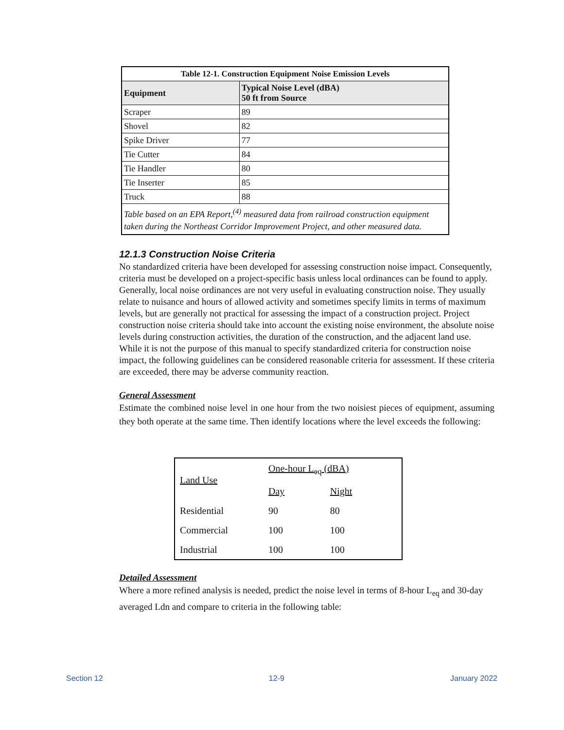| Table 12-1. Construction Equipment Noise Emission Levels | |
| Equipment | Typical Noise Level (dBA) 50 ft from Source |
| Scraper | 89 |
| Shovel | 82 |
| Spike Driver | 77 |
| Tie Cutter | 84 |
| Tie Handler | 80 |
| Tie Inserter | 85 |
| Truck | 88 |
| Table based on an EPA Report,<sup>(4)</sup> measured data from railroad construction equipment taken during the Northeast Corridor Improvement Project, and other measured data. | |
12.1.3 Construction Noise Criteria
No standardized criteria have been developed for assessing construction noise impact. Consequently, criteria must be developed on a project-specific basis unless local ordinances can be found to apply. Generally, local noise ordinances are not very useful in evaluating construction noise. They usually relate to nuisance and hours of allowed activity and sometimes specify limits in terms of maximum levels, but are generally not practical for assessing the impact of a construction project. Project construction noise criteria should take into account the existing noise environment, the absolute noise levels during construction activities, the duration of the construction, and the adjacent land use. While it is not the purpose of this manual to specify standardized criteria for construction noise impact, the following guidelines can be considered reasonable criteria for assessment. If these criteria are exceeded, there may be adverse community reaction.
General Assessment
Estimate the combined noise level in one hour from the two noisiest pieces of equipment, assuming they both operate at the same time. Then identify locations where the level exceeds the following:
| Land Use | One-hour L<sub>eq</sub> (dBA) | |
| | Day | Night |
| Residential | 90 | 80 |
| Commercial | 100 | 100 |
| Industrial | 100 | 100 |
Detailed Assessment
Where a more refined analysis is needed, predict the noise level in terms of 8-hour L<sub>eq</sub> and 30-day averaged Ldn and compare to criteria in the following table:
Section 12 12-9 January 2022